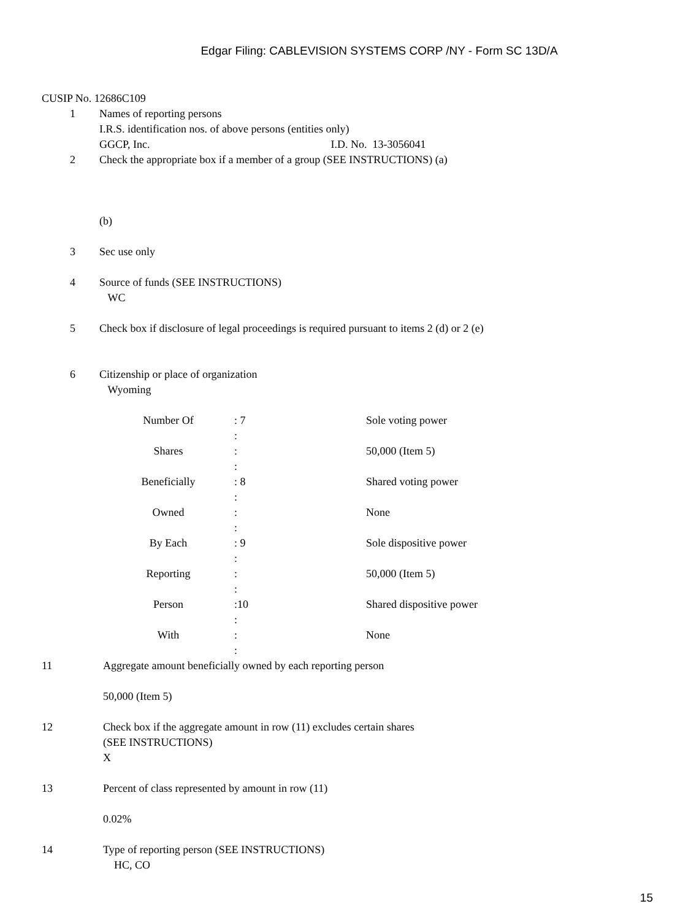Edgar Filing: CABLEVISION SYSTEMS CORP /NY - Form SC 13D/A
CUSIP No. 12686C109
1 Names of reporting persons
I.R.S. identification nos. of above persons (entities only)
GGCP, Inc. I.D. No. 13-3056041
2 Check the appropriate box if a member of a group (SEE INSTRUCTIONS) (a)
(b)
3 Sec use only
4 Source of funds (SEE INSTRUCTIONS)
WC
5 Check box if disclosure of legal proceedings is required pursuant to items 2 (d) or 2 (e)
6 Citizenship or place of organization
Wyoming
| Number Of | : 7 : | Sole voting power |
| Shares | : : | 50,000 (Item 5) |
| Beneficially | : 8 : | Shared voting power |
| Owned | : : | None |
| By Each | : 9 : | Sole dispositive power |
| Reporting | : : | 50,000 (Item 5) |
| Person | :10 : | Shared dispositive power |
| With | : : | None |
11 Aggregate amount beneficially owned by each reporting person
50,000 (Item 5)
12 Check box if the aggregate amount in row (11) excludes certain shares
(SEE INSTRUCTIONS)
X
13 Percent of class represented by amount in row (11)
0.02%
14 Type of reporting person (SEE INSTRUCTIONS)
HC, CO
15